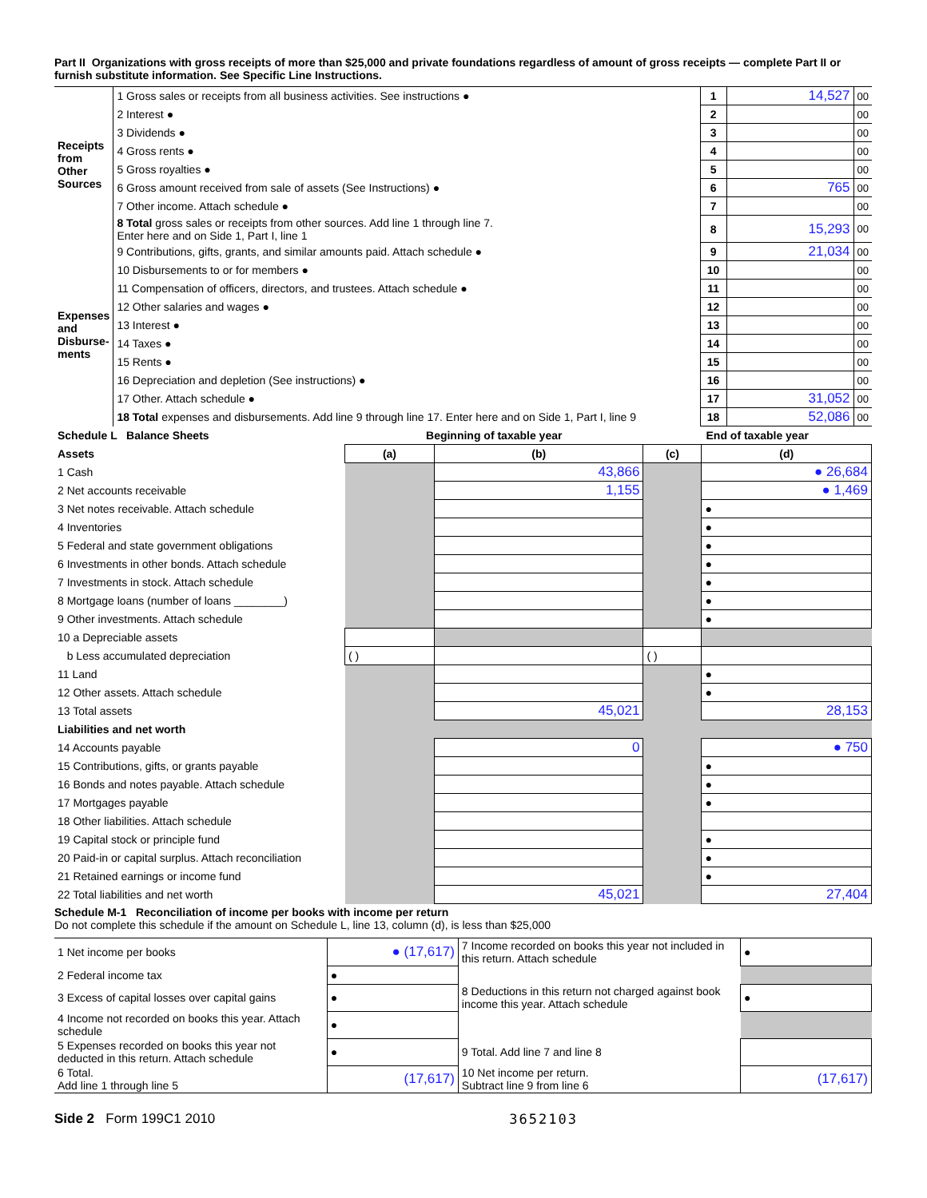Part II Organizations with gross receipts of more than $25,000 and private foundations regardless of amount of gross receipts — complete Part II or furnish substitute information. See Specific Line Instructions.
| Receipts from Other Sources | 1 Gross sales or receipts from all business activities. See instructions ● | 1 | 14,527 | 00 |
| | 2 Interest ● | 2 | | 00 |
| | 3 Dividends ● | 3 | | 00 |
| | 4 Gross rents ● | 4 | | 00 |
| | 5 Gross royalties ● | 5 | | 00 |
| | 6 Gross amount received from sale of assets (See Instructions) ● | 6 | 765 | 00 |
| | 7 Other income. Attach schedule ● | 7 | | 00 |
| | 8 Total gross sales or receipts from other sources. Add line 1 through line 7. Enter here and on Side 1, Part I, line 1 | 8 | 15,293 | 00 |
| Expenses and Disburse-ments | 9 Contributions, gifts, grants, and similar amounts paid. Attach schedule ● | 9 | 21,034 | 00 |
| | 10 Disbursements to or for members ● | 10 | | 00 |
| | 11 Compensation of officers, directors, and trustees. Attach schedule ● | 11 | | 00 |
| | 12 Other salaries and wages ● | 12 | | 00 |
| | 13 Interest ● | 13 | | 00 |
| | 14 Taxes ● | 14 | | 00 |
| | 15 Rents ● | 15 | | 00 |
| | 16 Depreciation and depletion (See instructions) ● | 16 | | 00 |
| | 17 Other. Attach schedule ● | 17 | 31,052 | 00 |
| | 18 Total expenses and disbursements. Add line 9 through line 17. Enter here and on Side 1, Part I, line 9 | 18 | 52,086 | 00 |
| Schedule L Balance Sheets | Beginning of taxable year | | End of taxable year | |
| --- | --- | --- | --- | --- |
| Assets | (a) | (b) | (c) | (d) |
| 1 Cash | | 43,866 | | ● 26,684 |
| 2 Net accounts receivable | | 1,155 | | ● 1,469 |
| 3 Net notes receivable. Attach schedule | | | | ● |
| 4 Inventories | | | | ● |
| 5 Federal and state government obligations | | | | ● |
| 6 Investments in other bonds. Attach schedule | | | | ● |
| 7 Investments in stock. Attach schedule | | | | ● |
| 8 Mortgage loans (number of loans ________) | | | | ● |
| 9 Other investments. Attach schedule | | | | ● |
| 10 a Depreciable assets | | | | |
| b Less accumulated depreciation | ( ) | | ( ) | |
| 11 Land | | | | ● |
| 12 Other assets. Attach schedule | | | | ● |
| 13 Total assets | | 45,021 | | 28,153 |
| Liabilities and net worth | | | | |
| 14 Accounts payable | | 0 | | ● 750 |
| 15 Contributions, gifts, or grants payable | | | | ● |
| 16 Bonds and notes payable. Attach schedule | | | | ● |
| 17 Mortgages payable | | | | ● |
| 18 Other liabilities. Attach schedule | | | | |
| 19 Capital stock or principle fund | | | | ● |
| 20 Paid-in or capital surplus. Attach reconciliation | | | | ● |
| 21 Retained earnings or income fund | | | | ● |
| 22 Total liabilities and net worth | | 45,021 | | 27,404 |
Schedule M-1 Reconciliation of income per books with income per return
Do not complete this schedule if the amount on Schedule L, line 13, column (d), is less than $25,000
| 1 Net income per books | ● (17,617) | 7 Income recorded on books this year not included in this return. Attach schedule | ● |
| 2 Federal income tax | ● | | |
| 3 Excess of capital losses over capital gains | ● | 8 Deductions in this return not charged against book income this year. Attach schedule | ● |
| 4 Income not recorded on books this year. Attach schedule | ● | | |
| 5 Expenses recorded on books this year not deducted in this return. Attach schedule | ● | 9 Total. Add line 7 and line 8 | |
| 6 Total. Add line 1 through line 5 | (17,617) | 10 Net income per return. Subtract line 9 from line 6 | (17,617) |
Side 2 Form 199C1 2010 3652103